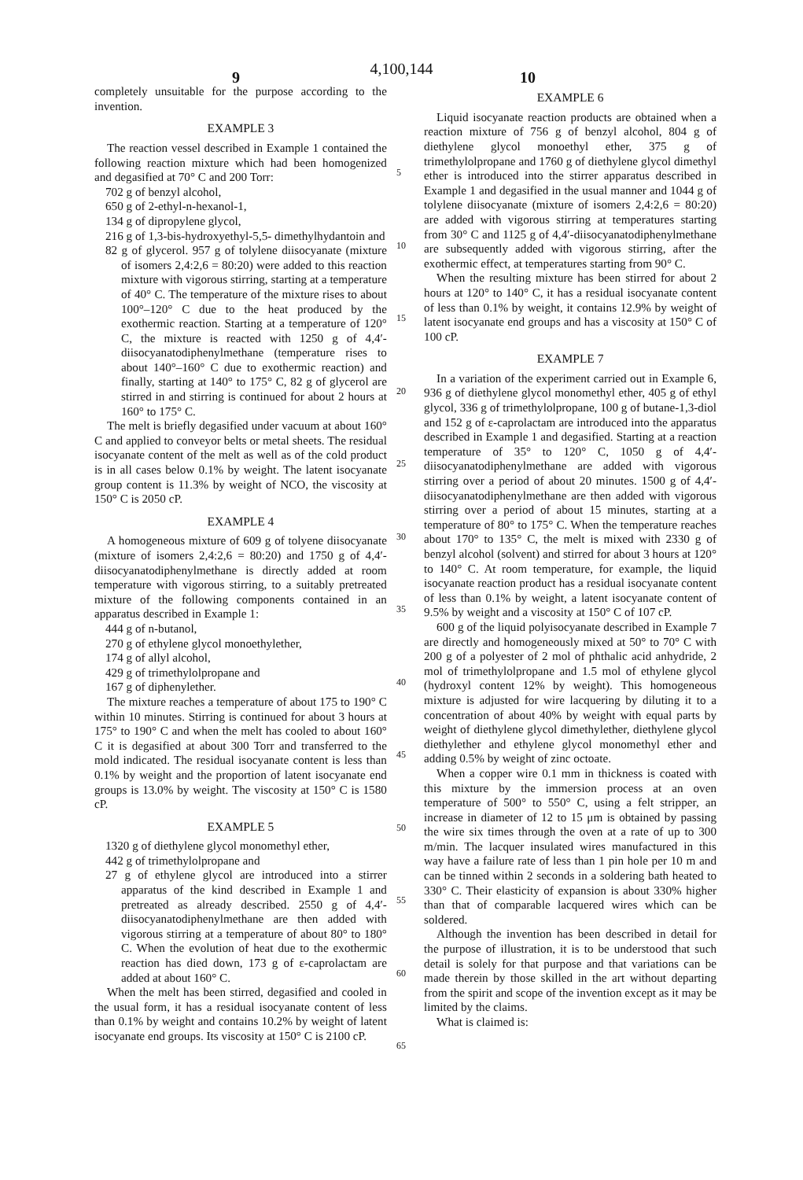4,100,144
9 10
completely unsuitable for the purpose according to the invention.
EXAMPLE 3
The reaction vessel described in Example 1 contained the following reaction mixture which had been homogenized and degasified at 70° C and 200 Torr:
702 g of benzyl alcohol,
650 g of 2-ethyl-n-hexanol-1,
134 g of dipropylene glycol,
216 g of 1,3-bis-hydroxyethyl-5,5- dimethylhydantoin and
82 g of glycerol. 957 g of tolylene diisocyanate (mixture of isomers 2,4:2,6 = 80:20) were added to this reaction mixture with vigorous stirring, starting at a temperature of 40° C. The temperature of the mixture rises to about 100°–120° C due to the heat produced by the exothermic reaction. Starting at a temperature of 120° C, the mixture is reacted with 1250 g of 4,4′-diisocyanatodiphenylmethane (temperature rises to about 140°–160° C due to exothermic reaction) and finally, starting at 140° to 175° C, 82 g of glycerol are stirred in and stirring is continued for about 2 hours at 160° to 175° C.
The melt is briefly degasified under vacuum at about 160° C and applied to conveyor belts or metal sheets. The residual isocyanate content of the melt as well as of the cold product is in all cases below 0.1% by weight. The latent isocyanate group content is 11.3% by weight of NCO, the viscosity at 150° C is 2050 cP.
EXAMPLE 4
A homogeneous mixture of 609 g of tolyene diisocyanate (mixture of isomers 2,4:2,6 = 80:20) and 1750 g of 4,4′-diisocyanatodiphenylmethane is directly added at room temperature with vigorous stirring, to a suitably pretreated mixture of the following components contained in an apparatus described in Example 1:
444 g of n-butanol,
270 g of ethylene glycol monoethylether,
174 g of allyl alcohol,
429 g of trimethylolpropane and
167 g of diphenylether.
The mixture reaches a temperature of about 175 to 190° C within 10 minutes. Stirring is continued for about 3 hours at 175° to 190° C and when the melt has cooled to about 160° C it is degasified at about 300 Torr and transferred to the mold indicated. The residual isocyanate content is less than 0.1% by weight and the proportion of latent isocyanate end groups is 13.0% by weight. The viscosity at 150° C is 1580 cP.
EXAMPLE 5
1320 g of diethylene glycol monomethyl ether,
442 g of trimethylolpropane and
27 g of ethylene glycol are introduced into a stirrer apparatus of the kind described in Example 1 and pretreated as already described. 2550 g of 4,4′-diisocyanatodiphenylmethane are then added with vigorous stirring at a temperature of about 80° to 180° C. When the evolution of heat due to the exothermic reaction has died down, 173 g of ε-caprolactam are added at about 160° C.
When the melt has been stirred, degasified and cooled in the usual form, it has a residual isocyanate content of less than 0.1% by weight and contains 10.2% by weight of latent isocyanate end groups. Its viscosity at 150° C is 2100 cP.
5
10
15
20
25
30
35
40
45
50
55
60
65
EXAMPLE 6
Liquid isocyanate reaction products are obtained when a reaction mixture of 756 g of benzyl alcohol, 804 g of diethylene glycol monoethyl ether, 375 g of trimethylolpropane and 1760 g of diethylene glycol dimethyl ether is introduced into the stirrer apparatus described in Example 1 and degasified in the usual manner and 1044 g of tolylene diisocyanate (mixture of isomers 2,4:2,6 = 80:20) are added with vigorous stirring at temperatures starting from 30° C and 1125 g of 4,4′-diisocyanatodiphenylmethane are subsequently added with vigorous stirring, after the exothermic effect, at temperatures starting from 90° C.
When the resulting mixture has been stirred for about 2 hours at 120° to 140° C, it has a residual isocyanate content of less than 0.1% by weight, it contains 12.9% by weight of latent isocyanate end groups and has a viscosity at 150° C of 100 cP.
EXAMPLE 7
In a variation of the experiment carried out in Example 6, 936 g of diethylene glycol monomethyl ether, 405 g of ethyl glycol, 336 g of trimethylolpropane, 100 g of butane-1,3-diol and 152 g of ε-caprolactam are introduced into the apparatus described in Example 1 and degasified. Starting at a reaction temperature of 35° to 120° C, 1050 g of 4,4′-diisocyanatodiphenylmethane are added with vigorous stirring over a period of about 20 minutes. 1500 g of 4,4′-diisocyanatodiphenylmethane are then added with vigorous stirring over a period of about 15 minutes, starting at a temperature of 80° to 175° C. When the temperature reaches about 170° to 135° C, the melt is mixed with 2330 g of benzyl alcohol (solvent) and stirred for about 3 hours at 120° to 140° C. At room temperature, for example, the liquid isocyanate reaction product has a residual isocyanate content of less than 0.1% by weight, a latent isocyanate content of 9.5% by weight and a viscosity at 150° C of 107 cP.
600 g of the liquid polyisocyanate described in Example 7 are directly and homogeneously mixed at 50° to 70° C with 200 g of a polyester of 2 mol of phthalic acid anhydride, 2 mol of trimethylolpropane and 1.5 mol of ethylene glycol (hydroxyl content 12% by weight). This homogeneous mixture is adjusted for wire lacquering by diluting it to a concentration of about 40% by weight with equal parts by weight of diethylene glycol dimethylether, diethylene glycol diethylether and ethylene glycol monomethyl ether and adding 0.5% by weight of zinc octoate.
When a copper wire 0.1 mm in thickness is coated with this mixture by the immersion process at an oven temperature of 500° to 550° C, using a felt stripper, an increase in diameter of 12 to 15 μm is obtained by passing the wire six times through the oven at a rate of up to 300 m/min. The lacquer insulated wires manufactured in this way have a failure rate of less than 1 pin hole per 10 m and can be tinned within 2 seconds in a soldering bath heated to 330° C. Their elasticity of expansion is about 330% higher than that of comparable lacquered wires which can be soldered.
Although the invention has been described in detail for the purpose of illustration, it is to be understood that such detail is solely for that purpose and that variations can be made therein by those skilled in the art without departing from the spirit and scope of the invention except as it may be limited by the claims.
What is claimed is: